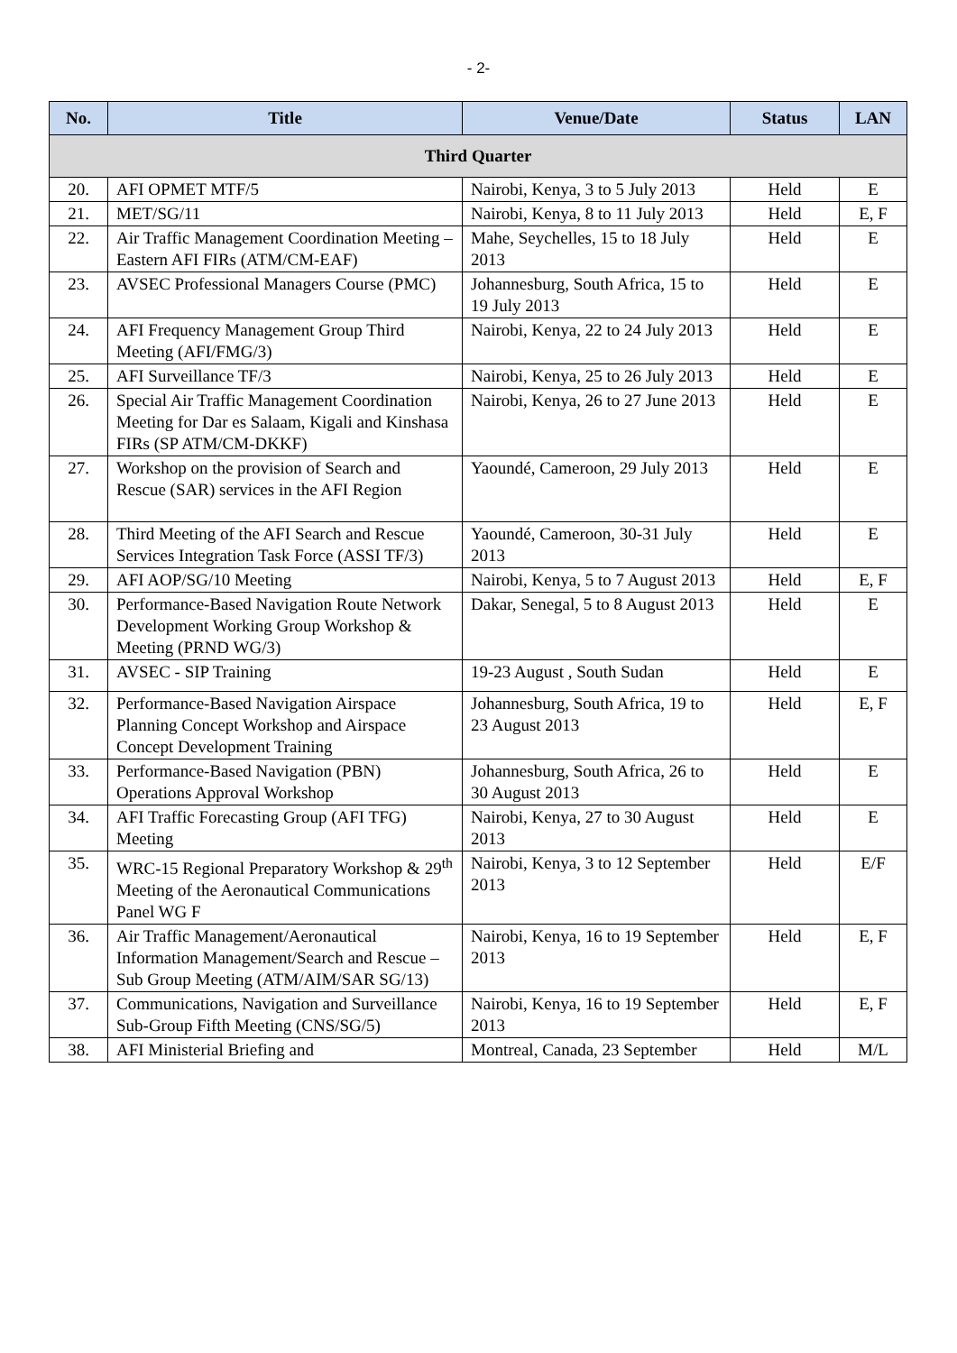- 2-
| No. | Title | Venue/Date | Status | LAN |
| --- | --- | --- | --- | --- |
| Third Quarter | | | | |
| 20. | AFI OPMET MTF/5 | Nairobi, Kenya, 3 to 5 July 2013 | Held | E |
| 21. | MET/SG/11 | Nairobi, Kenya, 8 to 11 July 2013 | Held | E, F |
| 22. | Air Traffic Management Coordination Meeting – Eastern AFI FIRs (ATM/CM-EAF) | Mahe, Seychelles, 15 to 18 July 2013 | Held | E |
| 23. | AVSEC Professional Managers Course (PMC) | Johannesburg, South Africa, 15 to 19 July 2013 | Held | E |
| 24. | AFI Frequency Management Group Third Meeting (AFI/FMG/3) | Nairobi, Kenya, 22 to 24 July 2013 | Held | E |
| 25. | AFI Surveillance TF/3 | Nairobi, Kenya, 25 to 26 July 2013 | Held | E |
| 26. | Special Air Traffic Management Coordination Meeting for Dar es Salaam, Kigali and Kinshasa FIRs (SP ATM/CM-DKKF) | Nairobi, Kenya, 26 to 27 June 2013 | Held | E |
| 27. | Workshop on the provision of Search and Rescue (SAR) services in the AFI Region | Yaoundé, Cameroon, 29 July 2013 | Held | E |
| 28. | Third Meeting of the AFI Search and Rescue Services Integration Task Force (ASSI TF/3) | Yaoundé, Cameroon, 30-31 July 2013 | Held | E |
| 29. | AFI AOP/SG/10 Meeting | Nairobi, Kenya, 5 to 7 August 2013 | Held | E, F |
| 30. | Performance-Based Navigation Route Network Development Working Group Workshop & Meeting (PRND WG/3) | Dakar, Senegal, 5 to 8 August 2013 | Held | E |
| 31. | AVSEC - SIP Training | 19-23 August , South Sudan | Held | E |
| 32. | Performance-Based Navigation Airspace Planning Concept Workshop and Airspace Concept Development Training | Johannesburg, South Africa, 19 to 23 August 2013 | Held | E, F |
| 33. | Performance-Based Navigation (PBN) Operations Approval Workshop | Johannesburg, South Africa, 26 to 30 August 2013 | Held | E |
| 34. | AFI Traffic Forecasting Group (AFI TFG) Meeting | Nairobi, Kenya, 27 to 30 August 2013 | Held | E |
| 35. | WRC-15 Regional Preparatory Workshop & 29<sup>th</sup> Meeting of the Aeronautical Communications Panel WG F | Nairobi, Kenya, 3 to 12 September 2013 | Held | E/F |
| 36. | Air Traffic Management/Aeronautical Information Management/Search and Rescue – Sub Group Meeting (ATM/AIM/SAR SG/13) | Nairobi, Kenya, 16 to 19 September 2013 | Held | E, F |
| 37. | Communications, Navigation and Surveillance Sub-Group Fifth Meeting (CNS/SG/5) | Nairobi, Kenya, 16 to 19 September 2013 | Held | E, F |
| 38. | AFI Ministerial Briefing and | Montreal, Canada, 23 September | Held | M/L |